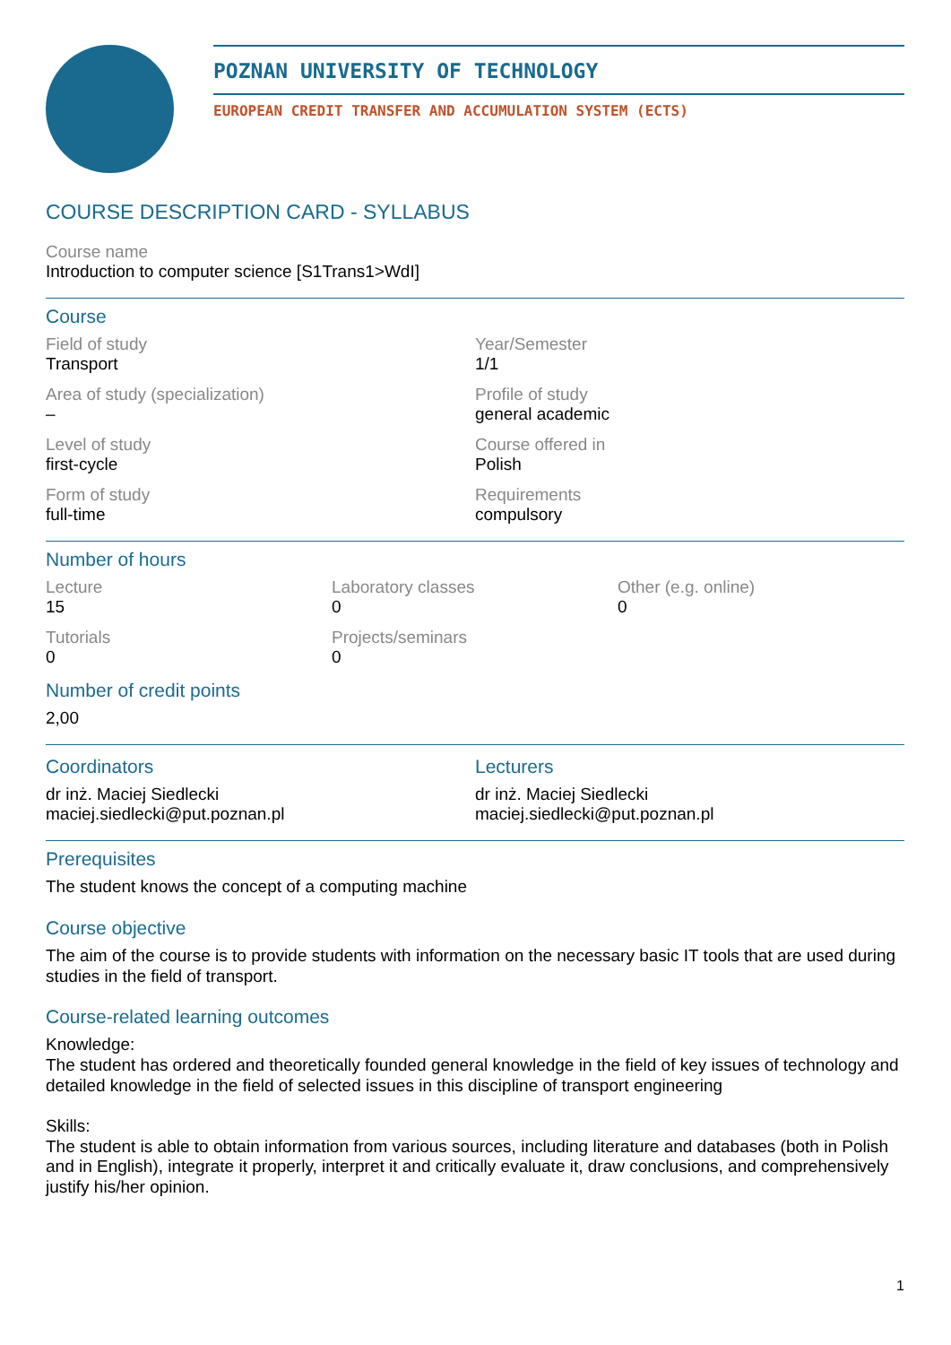POZNAN UNIVERSITY OF TECHNOLOGY
EUROPEAN CREDIT TRANSFER AND ACCUMULATION SYSTEM (ECTS)
COURSE DESCRIPTION CARD - SYLLABUS
Course name
Introduction to computer science [S1Trans1>WdI]
Course
Field of study
Transport
Year/Semester
1/1
Area of study (specialization)
–
Profile of study
general academic
Level of study
first-cycle
Course offered in
Polish
Form of study
full-time
Requirements
compulsory
Number of hours
Lecture
15
Laboratory classes
0
Other (e.g. online)
0
Tutorials
0
Projects/seminars
0
Number of credit points
2,00
Coordinators
dr inż. Maciej Siedlecki
maciej.siedlecki@put.poznan.pl
Lecturers
dr inż. Maciej Siedlecki
maciej.siedlecki@put.poznan.pl
Prerequisites
The student knows the concept of a computing machine
Course objective
The aim of the course is to provide students with information on the necessary basic IT tools that are used during studies in the field of transport.
Course-related learning outcomes
Knowledge:
The student has ordered and theoretically founded general knowledge in the field of key issues of technology and detailed knowledge in the field of selected issues in this discipline of transport engineering
Skills:
The student is able to obtain information from various sources, including literature and databases (both in Polish and in English), integrate it properly, interpret it and critically evaluate it, draw conclusions, and comprehensively justify his/her opinion.
1